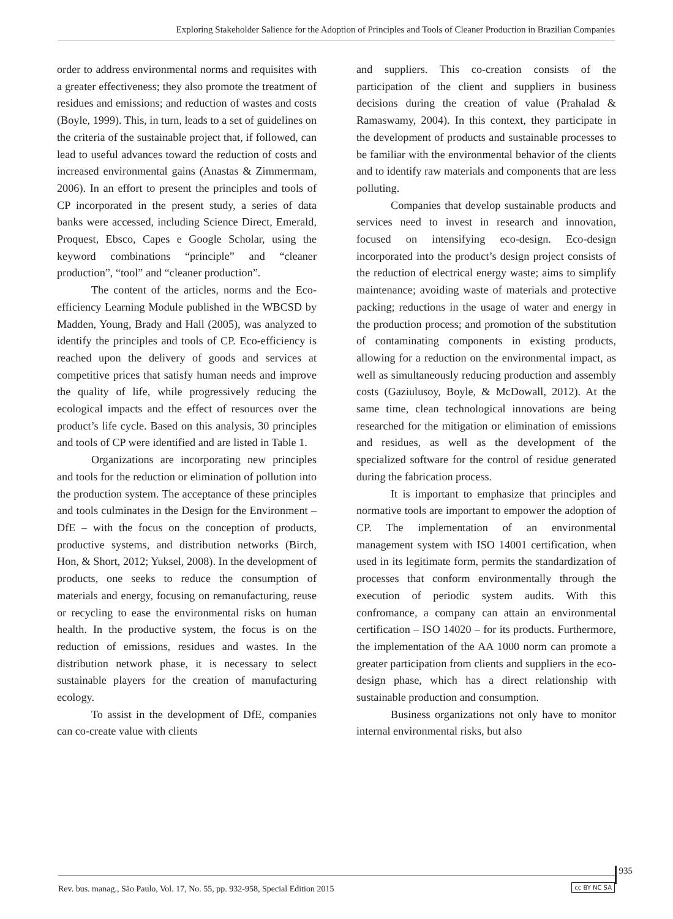Exploring Stakeholder Salience for the Adoption of Principles and Tools of Cleaner Production in Brazilian Companies
order to address environmental norms and requisites with a greater effectiveness; they also promote the treatment of residues and emissions; and reduction of wastes and costs (Boyle, 1999). This, in turn, leads to a set of guidelines on the criteria of the sustainable project that, if followed, can lead to useful advances toward the reduction of costs and increased environmental gains (Anastas & Zimmermam, 2006). In an effort to present the principles and tools of CP incorporated in the present study, a series of data banks were accessed, including Science Direct, Emerald, Proquest, Ebsco, Capes e Google Scholar, using the keyword combinations “principle” and “cleaner production”, “tool” and “cleaner production”.
The content of the articles, norms and the Eco-efficiency Learning Module published in the WBCSD by Madden, Young, Brady and Hall (2005), was analyzed to identify the principles and tools of CP. Eco-efficiency is reached upon the delivery of goods and services at competitive prices that satisfy human needs and improve the quality of life, while progressively reducing the ecological impacts and the effect of resources over the product’s life cycle. Based on this analysis, 30 principles and tools of CP were identified and are listed in Table 1.
Organizations are incorporating new principles and tools for the reduction or elimination of pollution into the production system. The acceptance of these principles and tools culminates in the Design for the Environment – DfE – with the focus on the conception of products, productive systems, and distribution networks (Birch, Hon, & Short, 2012; Yuksel, 2008). In the development of products, one seeks to reduce the consumption of materials and energy, focusing on remanufacturing, reuse or recycling to ease the environmental risks on human health. In the productive system, the focus is on the reduction of emissions, residues and wastes. In the distribution network phase, it is necessary to select sustainable players for the creation of manufacturing ecology.
To assist in the development of DfE, companies can co-create value with clients
and suppliers. This co-creation consists of the participation of the client and suppliers in business decisions during the creation of value (Prahalad & Ramaswamy, 2004). In this context, they participate in the development of products and sustainable processes to be familiar with the environmental behavior of the clients and to identify raw materials and components that are less polluting.
Companies that develop sustainable products and services need to invest in research and innovation, focused on intensifying eco-design. Eco-design incorporated into the product’s design project consists of the reduction of electrical energy waste; aims to simplify maintenance; avoiding waste of materials and protective packing; reductions in the usage of water and energy in the production process; and promotion of the substitution of contaminating components in existing products, allowing for a reduction on the environmental impact, as well as simultaneously reducing production and assembly costs (Gaziulusoy, Boyle, & McDowall, 2012). At the same time, clean technological innovations are being researched for the mitigation or elimination of emissions and residues, as well as the development of the specialized software for the control of residue generated during the fabrication process.
It is important to emphasize that principles and normative tools are important to empower the adoption of CP. The implementation of an environmental management system with ISO 14001 certification, when used in its legitimate form, permits the standardization of processes that conform environmentally through the execution of periodic system audits. With this confromance, a company can attain an environmental certification – ISO 14020 – for its products. Furthermore, the implementation of the AA 1000 norm can promote a greater participation from clients and suppliers in the eco-design phase, which has a direct relationship with sustainable production and consumption.
Business organizations not only have to monitor internal environmental risks, but also
935
Rev. bus. manag., São Paulo, Vol. 17, No. 55, pp. 932-958, Special Edition 2015
cc BY NC SA